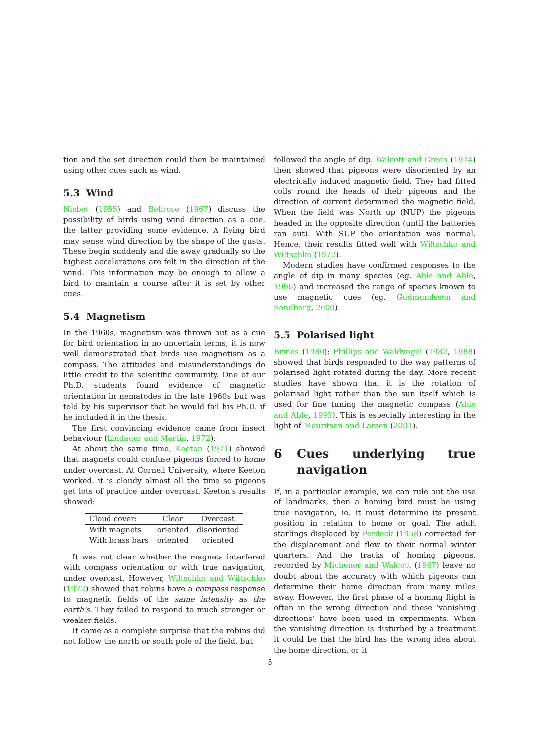tion and the set direction could then be maintained using other cues such as wind.
5.3 Wind
Nisbet (1955) and Bellrose (1967) discuss the possibility of birds using wind direction as a cue, the latter providing some evidence. A flying bird may sense wind direction by the shape of the gusts. These begin suddenly and die away gradually so the highest accelerations are felt in the direction of the wind. This information may be enough to allow a bird to maintain a course after it is set by other cues.
5.4 Magnetism
In the 1960s, magnetism was thrown out as a cue for bird orientation in no uncertain terms; it is now well demonstrated that birds use magnetism as a compass. The attitudes and misunderstandings do little credit to the scientific community. One of our Ph.D. students found evidence of magnetic orientation in nematodes in the late 1960s but was told by his supervisor that he would fail his Ph.D. if he included it in the thesis.
The first convincing evidence came from insect behaviour (Lindauer and Martin, 1972).
At about the same time, Keeton (1971) showed that magnets could confuse pigeons forced to home under overcast. At Cornell University, where Keeton worked, it is cloudy almost all the time so pigeons get lots of practice under overcast. Keeton's results showed:
| Cloud cover: | Clear | Overcast |
| With magnets | oriented | disoriented |
| With brass bars | oriented | oriented |
It was not clear whether the magnets interfered with compass orientation or with true navigation, under overcast. However, Wiltschko and Wiltschko (1972) showed that robins have a compass response to magnetic fields of the same intensity as the earth's. They failed to respond to much stronger or weaker fields.
It came as a complete surprise that the robins did not follow the north or south pole of the field, but
followed the angle of dip. Walcott and Green (1974) then showed that pigeons were disoriented by an electrically induced magnetic field. They had fitted coils round the heads of their pigeons and the direction of current determined the magnetic field. When the field was North up (NUP) the pigeons headed in the opposite direction (until the batteries ran out). With SUP the orientation was normal. Hence, their results fitted well with Wiltschko and Wiltschko (1972).
Modern studies have confirmed responses to the angle of dip in many species (eg. Able and Able, 1996) and increased the range of species known to use magnetic cues (eg. Gudmundsson and Sandberg, 2000).
5.5 Polarised light
Brines (1980); Phillips and Waldvogel (1982, 1988) showed that birds responded to the way patterns of polarised light rotated during the day. More recent studies have shown that it is the rotation of polarised light rather than the sun itself which is used for fine tuning the magnetic compass (Able and Able, 1993). This is especially interesting in the light of Mouritsen and Larsen (2001).
6 Cues underlying true navigation
If, in a particular example, we can rule out the use of landmarks, then a homing bird must be using true navigation, ie. it must determine its present position in relation to home or goal. The adult starlings displaced by Perdeck (1958) corrected for the displacement and flew to their normal winter quarters. And the tracks of homing pigeons, recorded by Michener and Walcott (1967) leave no doubt about the accuracy with which pigeons can determine their home direction from many miles away. However, the first phase of a homing flight is often in the wrong direction and these ‘vanishing directions’ have been used in experiments. When the vanishing direction is disturbed by a treatment it could be that the bird has the wrong idea about the home direction, or it
5